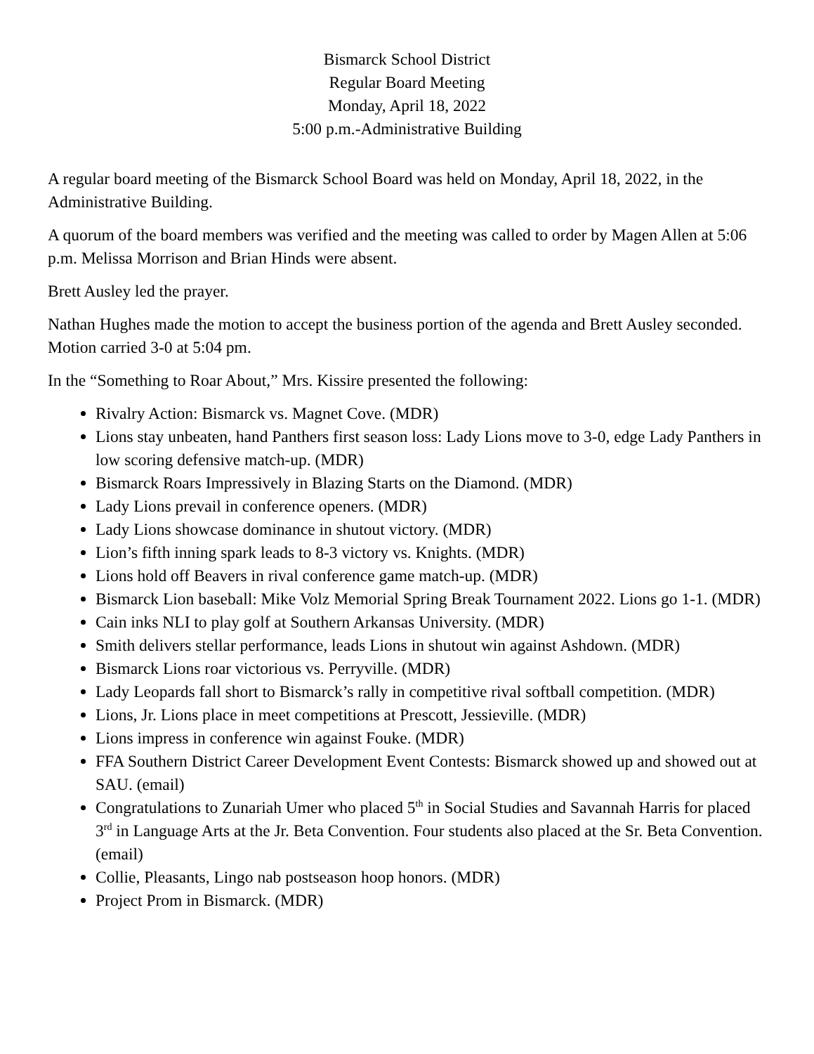Bismarck School District
Regular Board Meeting
Monday, April 18, 2022
5:00 p.m.-Administrative Building
A regular board meeting of the Bismarck School Board was held on Monday, April 18, 2022, in the Administrative Building.
A quorum of the board members was verified and the meeting was called to order by Magen Allen at 5:06 p.m. Melissa Morrison and Brian Hinds were absent.
Brett Ausley led the prayer.
Nathan Hughes made the motion to accept the business portion of the agenda and Brett Ausley seconded. Motion carried 3-0 at 5:04 pm.
In the “Something to Roar About,” Mrs. Kissire presented the following:
Rivalry Action: Bismarck vs. Magnet Cove. (MDR)
Lions stay unbeaten, hand Panthers first season loss: Lady Lions move to 3-0, edge Lady Panthers in low scoring defensive match-up. (MDR)
Bismarck Roars Impressively in Blazing Starts on the Diamond. (MDR)
Lady Lions prevail in conference openers. (MDR)
Lady Lions showcase dominance in shutout victory. (MDR)
Lion’s fifth inning spark leads to 8-3 victory vs. Knights. (MDR)
Lions hold off Beavers in rival conference game match-up. (MDR)
Bismarck Lion baseball: Mike Volz Memorial Spring Break Tournament 2022. Lions go 1-1. (MDR)
Cain inks NLI to play golf at Southern Arkansas University. (MDR)
Smith delivers stellar performance, leads Lions in shutout win against Ashdown. (MDR)
Bismarck Lions roar victorious vs. Perryville. (MDR)
Lady Leopards fall short to Bismarck’s rally in competitive rival softball competition. (MDR)
Lions, Jr. Lions place in meet competitions at Prescott, Jessieville. (MDR)
Lions impress in conference win against Fouke. (MDR)
FFA Southern District Career Development Event Contests: Bismarck showed up and showed out at SAU. (email)
Congratulations to Zunariah Umer who placed 5<sup>th</sup> in Social Studies and Savannah Harris for placed 3<sup>rd</sup> in Language Arts at the Jr. Beta Convention. Four students also placed at the Sr. Beta Convention. (email)
Collie, Pleasants, Lingo nab postseason hoop honors. (MDR)
Project Prom in Bismarck. (MDR)